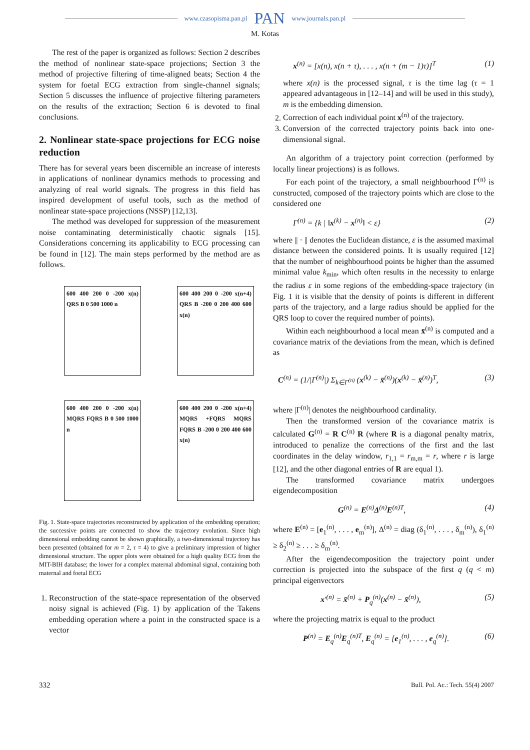www.czasopisma.pan.pl PAN www.journals.pan.pl
M. Kotas
The rest of the paper is organized as follows: Section 2 describes the method of nonlinear state-space projections; Section 3 the method of projective filtering of time-aligned beats; Section 4 the system for foetal ECG extraction from single-channel signals; Section 5 discusses the influence of projective filtering parameters on the results of the extraction; Section 6 is devoted to final conclusions.
2. Nonlinear state-space projections for ECG noise reduction
There has for several years been discernible an increase of interests in applications of nonlinear dynamics methods to processing and analyzing of real world signals. The progress in this field has inspired development of useful tools, such as the method of nonlinear state-space projections (NSSP) [12,13].
The method was developed for suppression of the measurement noise contaminating deterministically chaotic signals [15]. Considerations concerning its applicability to ECG processing can be found in [12]. The main steps performed by the method are as follows.
600 400 200 0 -200 x(n) QRS B 0 500 1000 n
600 400 200 0 -200 x(n+4) QRS B -200 0 200 400 600 x(n)
600 400 200 0 -200 x(n) MQRS FQRS B 0 500 1000 n
600 400 200 0 -200 x(n+4) MQRS +FQRS MQRS FQRS B -200 0 200 400 600 x(n)
Fig. 1. State-space trajectories reconstructed by application of the embedding operation; the successive points are connected to show the trajectory evolution. Since high dimensional embedding cannot be shown graphically, a two-dimensional trajectory has been presented (obtained for m = 2, τ = 4) to give a preliminary impression of higher dimensional structure. The upper plots were obtained for a high quality ECG from the MIT-BIH database; the lower for a complex maternal abdominal signal, containing both maternal and foetal ECG
1. Reconstruction of the state-space representation of the observed noisy signal is achieved (Fig. 1) by application of the Takens embedding operation where a point in the constructed space is a vector
x<sup>(n)</sup> = [x(n), x(n + τ), . . . , x(n + (m − 1)τ)]<sup>T</sup> (1)
where x(n) is the processed signal, τ is the time lag (τ = 1 appeared advantageous in [12–14] and will be used in this study), m is the embedding dimension.
2. Correction of each individual point x<sup>(n)</sup> of the trajectory.
3. Conversion of the corrected trajectory points back into one-dimensional signal.
An algorithm of a trajectory point correction (performed by locally linear projections) is as follows.
For each point of the trajectory, a small neighbourhood Γ<sup>(n)</sup> is constructed, composed of the trajectory points which are close to the considered one
Γ<sup>(n)</sup> = {k | ‖x<sup>(k)</sup> − x<sup>(n)</sup>‖ < ε} (2)
where || · || denotes the Euclidean distance, ε is the assumed maximal distance between the considered points. It is usually required [12] that the number of neighbourhood points be higher than the assumed minimal value k<sub>min</sub>, which often results in the necessity to enlarge the radius ε in some regions of the embedding-space trajectory (in Fig. 1 it is visible that the density of points is different in different parts of the trajectory, and a large radius should be applied for the QRS loop to cover the required number of points).
Within each neighbourhood a local mean x̄<sup>(n)</sup> is computed and a covariance matrix of the deviations from the mean, which is defined as
C<sup>(n)</sup> = (1/|Γ<sup>(n)</sup>|) Σ<sub>k∈Γ<sup>(n)</sup></sub> (x<sup>(k)</sup> − x̄<sup>(n)</sup>)(x<sup>(k)</sup> − x̄<sup>(n)</sup>)<sup>T</sup>, (3)
where |Γ<sup>(n)</sup>| denotes the neighbourhood cardinality.
Then the transformed version of the covariance matrix is calculated G<sup>(n)</sup> = R C<sup>(n)</sup> R (where R is a diagonal penalty matrix, introduced to penalize the corrections of the first and the last coordinates in the delay window, r<sub>1,1</sub> = r<sub>m,m</sub> = r, where r is large [12], and the other diagonal entries of R are equal 1).
The transformed covariance matrix undergoes eigendecomposition
G<sup>(n)</sup> = E<sup>(n)</sup>Δ<sup>(n)</sup>E<sup>(n)T</sup>, (4)
where E<sup>(n)</sup> = [e<sub>1</sub><sup>(n)</sup>, . . . , e<sub>m</sub><sup>(n)</sup>], Δ<sup>(n)</sup> = diag (δ<sub>1</sub><sup>(n)</sup>, . . . , δ<sub>m</sub><sup>(n)</sup>), δ<sub>1</sub><sup>(n)</sup> ≥ δ<sub>2</sub><sup>(n)</sup> ≥ . . . ≥ δ<sub>m</sub><sup>(n)</sup>.
After the eigendecomposition the trajectory point under correction is projected into the subspace of the first q (q < m) principal eigenvectors
x′<sup>(n)</sup> = x̄<sup>(n)</sup> + P<sub>q</sub><sup>(n)</sup>(x<sup>(n)</sup> − x̄<sup>(n)</sup>), (5)
where the projecting matrix is equal to the product
P<sup>(n)</sup> = E<sub>q</sub><sup>(n)</sup>E<sub>q</sub><sup>(n)T</sup>, E<sub>q</sub><sup>(n)</sup> = [e<sub>1</sub><sup>(n)</sup>, . . . , e<sub>q</sub><sup>(n)</sup>]. (6)
332 Bull. Pol. Ac.: Tech. 55(4) 2007